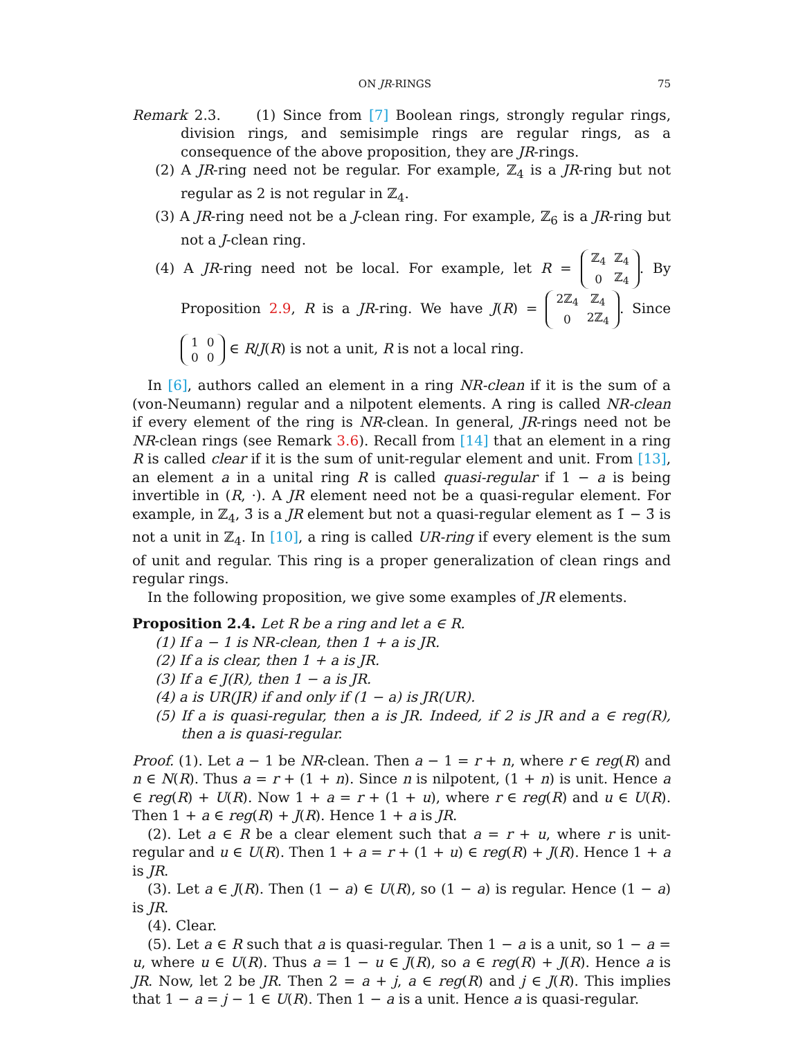ON JR-RINGS 75
Remark 2.3. (1) Since from [7] Boolean rings, strongly regular rings, division rings, and semisimple rings are regular rings, as a consequence of the above proposition, they are JR-rings.
(2) A JR-ring need not be regular. For example, ℤ<sub>4</sub> is a JR-ring but not regular as 2 is not regular in ℤ<sub>4</sub>.
(3) A JR-ring need not be a J-clean ring. For example, ℤ<sub>6</sub> is a JR-ring but not a J-clean ring.
(4) A JR-ring need not be local. For example, let R =
| ℤ<sub>4</sub> | ℤ<sub>4</sub> |
| 0 | ℤ<sub>4</sub> |
. By Proposition 2.9, R is a JR-ring. We have J(R) =
| 2ℤ<sub>4</sub> | ℤ<sub>4</sub> |
| 0 | 2ℤ<sub>4</sub> |
. Since
| 1 | 0 |
| 0 | 0 |
∈ R/J(R) is not a unit, R is not a local ring.
In [6], authors called an element in a ring NR-clean if it is the sum of a (von-Neumann) regular and a nilpotent elements. A ring is called NR-clean if every element of the ring is NR-clean. In general, JR-rings need not be NR-clean rings (see Remark 3.6). Recall from [14] that an element in a ring R is called clear if it is the sum of unit-regular element and unit. From [13], an element a in a unital ring R is called quasi-regular if 1 − a is being invertible in (R, ·). A JR element need not be a quasi-regular element. For example, in ℤ<sub>4</sub>, 3̄ is a JR element but not a quasi-regular element as 1̄ − 3̄ is not a unit in ℤ<sub>4</sub>. In [10], a ring is called UR-ring if every element is the sum of unit and regular. This ring is a proper generalization of clean rings and regular rings.
In the following proposition, we give some examples of JR elements.
Proposition 2.4. Let R be a ring and let a ∈ R.
(1) If a − 1 is NR-clean, then 1 + a is JR.
(2) If a is clear, then 1 + a is JR.
(3) If a ∈ J(R), then 1 − a is JR.
(4) a is UR(JR) if and only if (1 − a) is JR(UR).
(5) If a is quasi-regular, then a is JR. Indeed, if 2 is JR and a ∈ reg(R), then a is quasi-regular.
Proof. (1). Let a − 1 be NR-clean. Then a − 1 = r + n, where r ∈ reg(R) and n ∈ N(R). Thus a = r + (1 + n). Since n is nilpotent, (1 + n) is unit. Hence a ∈ reg(R) + U(R). Now 1 + a = r + (1 + u), where r ∈ reg(R) and u ∈ U(R). Then 1 + a ∈ reg(R) + J(R). Hence 1 + a is JR.
(2). Let a ∈ R be a clear element such that a = r + u, where r is unit-regular and u ∈ U(R). Then 1 + a = r + (1 + u) ∈ reg(R) + J(R). Hence 1 + a is JR.
(3). Let a ∈ J(R). Then (1 − a) ∈ U(R), so (1 − a) is regular. Hence (1 − a) is JR.
(4). Clear.
(5). Let a ∈ R such that a is quasi-regular. Then 1 − a is a unit, so 1 − a = u, where u ∈ U(R). Thus a = 1 − u ∈ J(R), so a ∈ reg(R) + J(R). Hence a is JR. Now, let 2 be JR. Then 2 = a + j, a ∈ reg(R) and j ∈ J(R). This implies that 1 − a = j − 1 ∈ U(R). Then 1 − a is a unit. Hence a is quasi-regular.